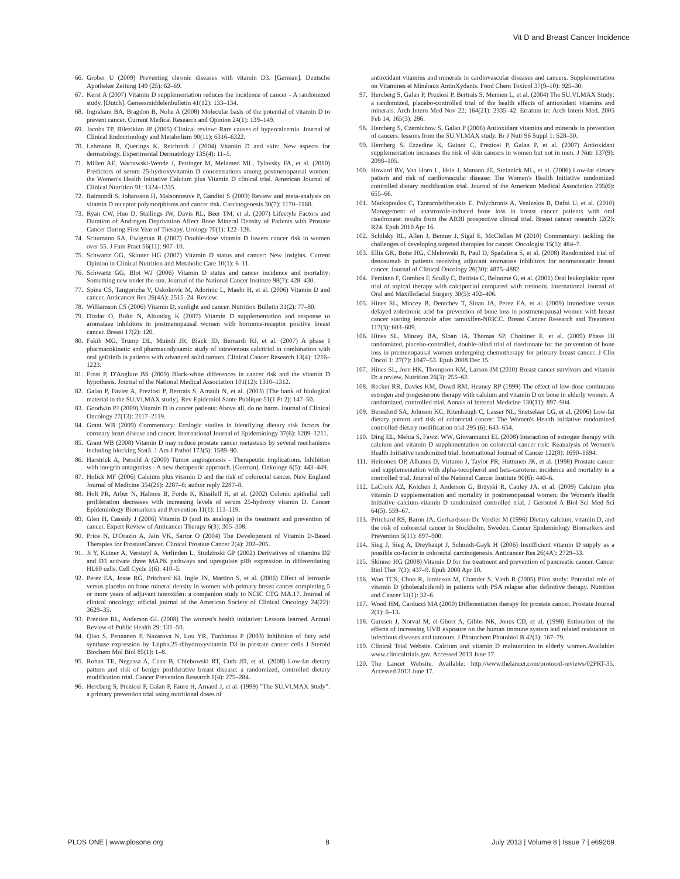Vit D and Breast Cancer Incidence
66. Grober U (2009) Preventing chronic diseases with vitamin D3. [German]. Deutsche Apotheker Zeitung 149 (25): 62–69.
67. Kerst A (2007) Vitamin D supplementation reduces the incidence of cancer - A randomized study. [Dutch]. Geneesmiddelenbulletin 41(12): 133–134.
68. Ingraham BA, Bragdon B, Nohe A (2008) Molecular basis of the potential of vitamin D to prevent cancer. Current Medical Research and Opinion 24(1): 139–149.
69. Jacobs TP, Bilezikian JP (2005) Clinical review: Rare causes of hypercalcemia. Journal of Clinical Endocrinology and Metabolism 90(11): 6316–6322.
70. Lehmann B, Querings K, Reichrath J (2004) Vitamin D and skin: New aspects for dermatology. Experimental Dermatology 13S(4): 11–5.
71. Millen AE, Wactawski-Wende J, Pettinger M, Melamed ML, Tylavsky FA, et al. (2010) Predictors of serum 25-hydroxyvitamin D concentrations among postmenopausal women: the Women's Health Initiative Calcium plus Vitamin D clinical trial. American Journal of Clinical Nutrition 91: 1324–1335.
72. Raimondi S, Johansson H, Maisonneuve P, Gandini S (2009) Review and meta-analysis on vitamin D receptor polymorphisms and cancer risk. Carcinogenesis 30(7): 1170–1180.
73. Ryan CW, Huo D, Stallings JW, Davis RL, Beer TM, et al. (2007) Lifestyle Factors and Duration of Androgen Deprivation Affect Bone Mineral Density of Patients with Prostate Cancer During First Year of Therapy. Urology 70(1): 122–126.
74. Schumann SA, Ewigman B (2007) Double-dose vitamin D lowers cancer risk in women over 55. J Fam Pract 56(11): 907–10.
75. Schwartz GG, Skinner HG (2007) Vitamin D status and cancer: New insights. Current Opinion in Clinical Nutrition and Metabolic Care 10(1): 6–11.
76. Schwartz GG, Blot WJ (2006) Vitamin D status and cancer incidence and mortality: Something new under the sun. Journal of the National Cancer Institute 98(7): 428–430.
77. Spina CS, Tangpricha V, Uskokovic M, Adorinic L, Maehr H, et al. (2006) Vitamin D and cancer. Anticancer Res 26(4A): 2515–24. Review.
78. Williamson CS (2006) Vitamin D, sunlight and cancer. Nutrition Bulletin 31(2): 77–80.
79. Dizdar O, Bulut N, Altundag K (2007) Vitamin D supplementation and response to aromatase inhibitors in postmenopausal women with hormone-receptor positive breast cancer. Breast 17(2): 120.
80. Fakih MG, Trump DL, Muindi JR, Black JD, Bernardi RJ, et al. (2007) A phase I pharmacokinetic and pharmacodynamic study of intravenous calcitriol in combination with oral gefitinib in patients with advanced solid tumors. Clinical Cancer Research 13(4): 1216–1223.
81. Frost P, D'Anglure BS (2009) Black-white differences in cancer risk and the vitamin D hypothesis. Journal of the National Medical Association 101(12): 1310–1312.
82. Galan P, Favier A, Preziosi P, Bertrais S, Arnault N, et al. (2003) [The bank of biological material in the SU.VI.MAX study]. Rev Epidemiol Sante Publique 51(1 Pt 2): 147–50.
83. Goodwin PJ (2009) Vitamin D in cancer patients: Above all, do no harm. Journal of Clinical Oncology 27(13): 2117–2119.
84. Grant WB (2009) Commentary: Ecologic studies in identifying dietary risk factors for coronary heart disease and cancer. International Journal of Epidemiology 37(6): 1209–1211.
85. Grant WB (2008) Vitamin D may reduce prostate cancer metastasis by several mechanisms including blocking Stat3. 1 Am J Pathol 173(5): 1589–90.
86. Harstrick A, Perschl A (2000) Tumor angiogenesis - Therapeutic implications. Inhibition with integrin antagonists - A new therapeutic approach. [German]. Onkologe 6(5): 443–449.
87. Holick MF (2006) Calcium plus vitamin D and the risk of colorectal cancer. New England Journal of Medicine 354(21): 2287–8; author reply 2287–8.
88. Holt PR, Arber N, Halmos B, Forde K, Kissileff H, et al. (2002) Colonic epithelial cell proliferation decreases with increasing levels of serum 25-hydroxy vitamin D. Cancer Epidemiology Biomarkers and Prevention 11(1): 113–119.
89. Glen H, Cassidy J (2006) Vitamin D (and its analogs) in the treatment and prevention of cancer. Expert Review of Anticancer Therapy 6(3): 305–308.
90. Price N, D'Orazio A, Jain VK, Sartor O (2004) The Development of Vitamin D-Based Therapies for ProstateCancer. Clinical Prostate Cancer 2(4): 202–205.
91. Ji Y, Kutner A, Verstuyf A, Verlinden L, Studzinski GP (2002) Derivatives of vitamins D2 and D3 activate three MAPK pathways and upregulate pRb expression in differentiating HL60 cells. Cell Cycle 1(6): 410–5.
92. Perez EA, Josse RG, Pritchard KI, Ingle JN, Martino S, et al. (2006) Effect of letrozole versus placebo on bone mineral density in women with primary breast cancer completing 5 or more years of adjuvant tamoxifen: a companion study to NCIC CTG MA.17. Journal of clinical oncology: official journal of the American Society of Clinical Oncology 24(22): 3629–35.
93. Prentice RL, Anderson GL (2008) The women's health initiative: Lessons learned. Annual Review of Public Health 29: 131–50.
94. Qiao S, Pennanen P, Nazarova N, Lou YR, Tuohimaa P (2003) Inhibition of fatty acid synthase expression by 1alpha,25-dihydroxyvitamin D3 in prostate cancer cells J Steroid Biochem Mol Biol 85(1): 1–8.
95. Rohan TE, Negassa A, Caan B, Chlebowski RT, Curb JD, et al. (2008) Low-fat dietary pattern and risk of benign proliferative breast disease: a randomized, controlled dietary modification trial. Cancer Prevention Research 1(4): 275–284.
96. Hercberg S, Preziosi P, Galan P, Faure H, Arnaud J, et al. (1999) "The SU.VI.MAX Study": a primary prevention trial using nutritional doses of
96. antioxidant vitamins and minerals in cardiovascular diseases and cancers. Supplementation on Vitamines et Minéraux AntioXydants. Food Chem Toxicol 37(9–10): 925–30.
97. Hercberg S, Galan P, Preziosi P, Bertrais S, Mennen L, et al. (2004) The SU.VI.MAX Study: a randomized, placebo-controlled trial of the health effects of antioxidant vitamins and minerals. Arch Intern Med Nov 22; 164(21): 2335–42. Erratum in: Arch Intern Med. 2005 Feb 14; 165(3): 286.
98. Hercberg S, Czernichow S, Galan P (2006) Antioxidant vitamins and minerals in prevention of cancers: lessons from the SU.VI.MAX study. Br J Nutr 96 Suppl 1: S28–30.
99. Hercberg S, Ezzedine K, Guinot C, Preziosi P, Galan P, et al. (2007) Antioxidant supplementation increases the risk of skin cancers in women but not in men. J Nutr 137(9): 2098–105.
100. Howard BV, Van Horn L, Hsia J, Manson JE, Stefanick ML, et al. (2006) Low-fat dietary pattern and risk of cardiovascular disease: The Women's Health Initiative randomized controlled dietary modification trial. Journal of the American Medical Association 295(6): 655–66.
101. Markopoulos C, Tzoracoleftherakis E, Polychronis A, Venizelos B, Dafni U, et al. (2010) Management of anastrozole-induced bone loss in breast cancer patients with oral risedronate: results from the ARBI prospective clinical trial. Breast cancer research 12(2): R24. Epub 2010 Apr 16.
102. Schilsky RL, Allen J, Benner J, Sigal E, McClellan M (2010) Commentary: tackling the challenges of developing targeted therapies for cancer. Oncologist 15(5): 484–7.
103. Ellis GK, Bone HG, Chlebowski R, Paul D, Spadafora S, et al. (2008) Randomized trial of denosumab in patients receiving adjuvant aromatase inhibitors for nonmetastatic breast cancer. Journal of Clinical Oncology 26(30): 4875–4882.
104. Femiano F, Gombos F, Scully C, Battista C, Belnome G, et al. (2001) Oral leukoplakia: open trial of topical therapy with calcipotriol compared with tretinoin. International Journal of Oral and Maxillofacial Surgery 30(5): 402–406.
105. Hines SL, Mincey B, Dentchev T, Sloan JA, Perez EA, et al. (2009) Immediate versus delayed zoledronic acid for prevention of bone loss in postmenopausal women with breast cancer starting letrozole after tamoxifen-N03CC. Breast Cancer Research and Treatment 117(3): 603–609.
106. Hines SL, Mincey BA, Sloan JA, Thomas SP, Chottiner E, et al. (2009) Phase III randomized, placebo-controlled, double-blind trial of risedronate for the prevention of bone loss in premenopausal women undergoing chemotherapy for primary breast cancer. J Clin Oncol 1; 27(7): 1047–53. Epub 2008 Dec 15.
107. Hines SL, Jorn HK, Thompson KM, Larson JM (2010) Breast cancer survivors and vitamin D: a review. Nutrition 26(3): 255–62.
108. Recker RR, Davies KM, Dowd RM, Heaney RP (1999) The effect of low-dose continuous estrogen and progesterone therapy with calcium and vitamin D on bone in elderly women. A randomized, controlled trial. Annals of Internal Medicine 130(11): 897–904.
109. Beresford SA, Johnson KC, Ritenbaugh C, Lasser NL, Snetselaar LG, et al. (2006) Low-fat dietary pattern and risk of colorectal cancer: The Women's Health Initiative randomized controlled dietary modification trial 295 (6): 643–654.
110. Ding EL, Mehta S, Fawzi WW, Giovannucci EL (2008) Interaction of estrogen therapy with calcium and vitamin D supplementation on colorectal cancer risk: Reanalysis of Women's Health Initiative randomized trial. International Journal of Cancer 122(8): 1690–1694.
111. Heinonen OP, Albanes D, Virtamo J, Taylor PR, Huttunen JK, et al. (1998) Prostate cancer and supplementation with alpha-tocopherol and beta-carotene: incidence and mortality in a controlled trial. Journal of the National Cancer Institute 90(6): 440–6.
112. LaCroix AZ, Kotchen J, Anderson G, Brzyski R, Cauley JA, et al. (2009) Calcium plus vitamin D supplementation and mortality in postmenopausal women: the Women's Health Initiative calcium-vitamin D randomized controlled trial. J Gerontol A Biol Sci Med Sci 64(5): 559–67.
113. Pritchard RS, Baron JA, Gerhardsson De Verdier M (1996) Dietary calcium, vitamin D, and the risk of colorectal cancer in Stockholm, Sweden. Cancer Epidemiology Biomarkers and Prevention 5(11): 897–900.
114. Sieg J, Sieg A, Dreyhaupt J, Schmidt-Gayk H (2006) Insufficient vitamin D supply as a possible co-factor in colorectal carcinogenesis. Anticancer Res 26(4A): 2729–33.
115. Skinner HG (2008) Vitamin D for the treatment and prevention of pancreatic cancer. Cancer Biol Ther 7(3): 437–9. Epub 2008 Apr 10.
116. Woo TCS, Choo R, Jamieson M, Chander S, Vieth R (2005) Pilot study: Potential role of vitamin D (cholecalciferol) in patients with PSA relapse after definitive therapy. Nutrition and Cancer 51(1): 32–6.
117. Wood HM, Carducci MA (2000) Differentiation therapy for prostate cancer. Prostate Journal 2(1): 6–13.
118. Garssen J, Norval M, el-Ghorr A, Gibbs NK, Jones CD, et al. (1998) Estimation of the effects of increasing UVB exposure on the human immune system and related resistance to infectious diseases and tumours. J Photochem Photobiol B 42(3): 167–79.
119. Clinical Trial Website. Calcium and vitamin D malnutrition in elderly women.Available: www.clinicaltrials.gov. Accessed 2013 June 17.
120. The Lancet Website. Available: http://www.thelancet.com/protocol-reviews/02PRT-35. Accessed 2013 June 17.
PLOS ONE | www.plosone.org 8 July 2013 | Volume 8 | Issue 7 | e69269